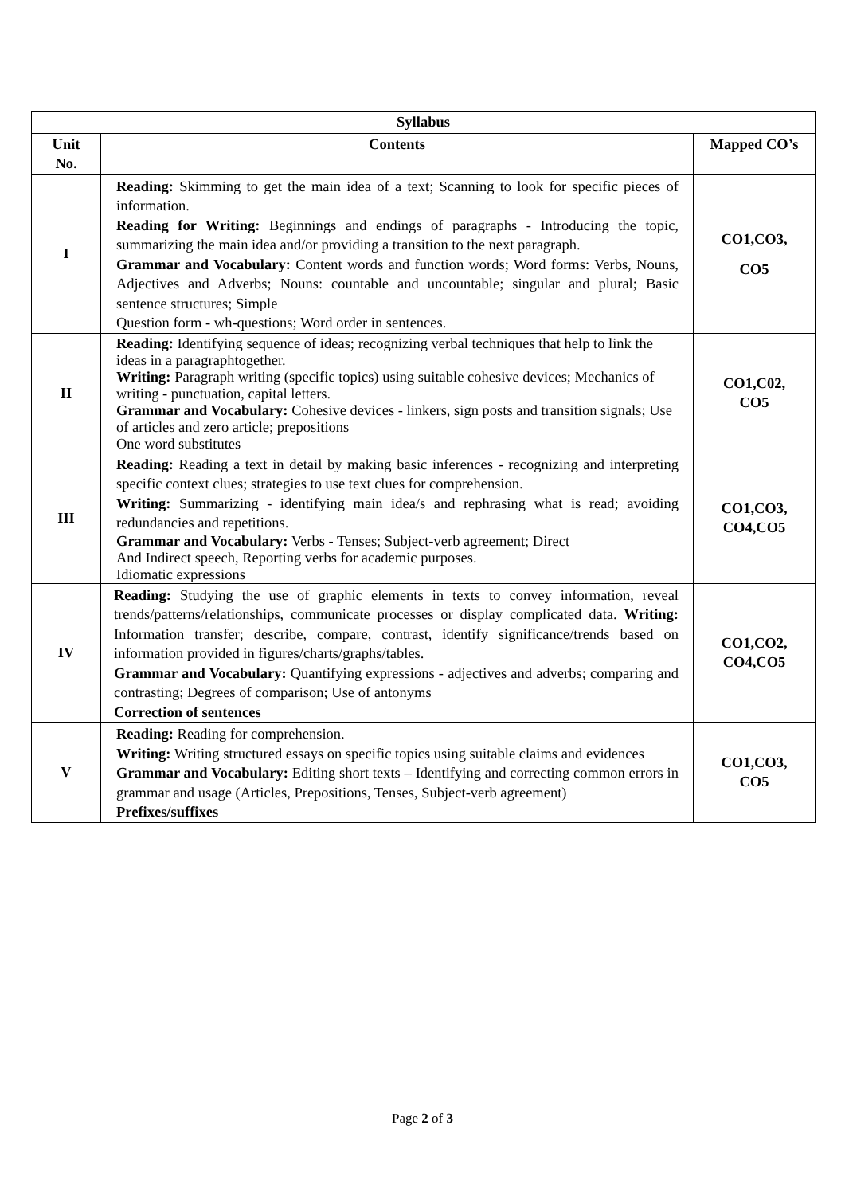| Syllabus | | |
| --- | --- | --- |
| Unit No. | Contents | Mapped CO’s |
| I | Reading: Skimming to get the main idea of a text; Scanning to look for specific pieces of information. Reading for Writing: Beginnings and endings of paragraphs - Introducing the topic, summarizing the main idea and/or providing a transition to the next paragraph. Grammar and Vocabulary: Content words and function words; Word forms: Verbs, Nouns, Adjectives and Adverbs; Nouns: countable and uncountable; singular and plural; Basic sentence structures; Simple Question form - wh-questions; Word order in sentences. | CO1,CO3, CO5 |
| II | Reading: Identifying sequence of ideas; recognizing verbal techniques that help to link the ideas in a paragraphtogether. Writing: Paragraph writing (specific topics) using suitable cohesive devices; Mechanics of writing - punctuation, capital letters. Grammar and Vocabulary: Cohesive devices - linkers, sign posts and transition signals; Use of articles and zero article; prepositions One word substitutes | CO1,C02, CO5 |
| III | Reading: Reading a text in detail by making basic inferences - recognizing and interpreting specific context clues; strategies to use text clues for comprehension. Writing: Summarizing - identifying main idea/s and rephrasing what is read; avoiding redundancies and repetitions. Grammar and Vocabulary: Verbs - Tenses; Subject-verb agreement; Direct And Indirect speech, Reporting verbs for academic purposes. Idiomatic expressions | CO1,CO3, CO4,CO5 |
| IV | Reading: Studying the use of graphic elements in texts to convey information, reveal trends/patterns/relationships, communicate processes or display complicated data. Writing: Information transfer; describe, compare, contrast, identify significance/trends based on information provided in figures/charts/graphs/tables. Grammar and Vocabulary: Quantifying expressions - adjectives and adverbs; comparing and contrasting; Degrees of comparison; Use of antonyms Correction of sentences | CO1,CO2, CO4,CO5 |
| V | Reading: Reading for comprehension. Writing: Writing structured essays on specific topics using suitable claims and evidences Grammar and Vocabulary: Editing short texts – Identifying and correcting common errors in grammar and usage (Articles, Prepositions, Tenses, Subject-verb agreement) Prefixes/suffixes | CO1,CO3, CO5 |
Page 2 of 3